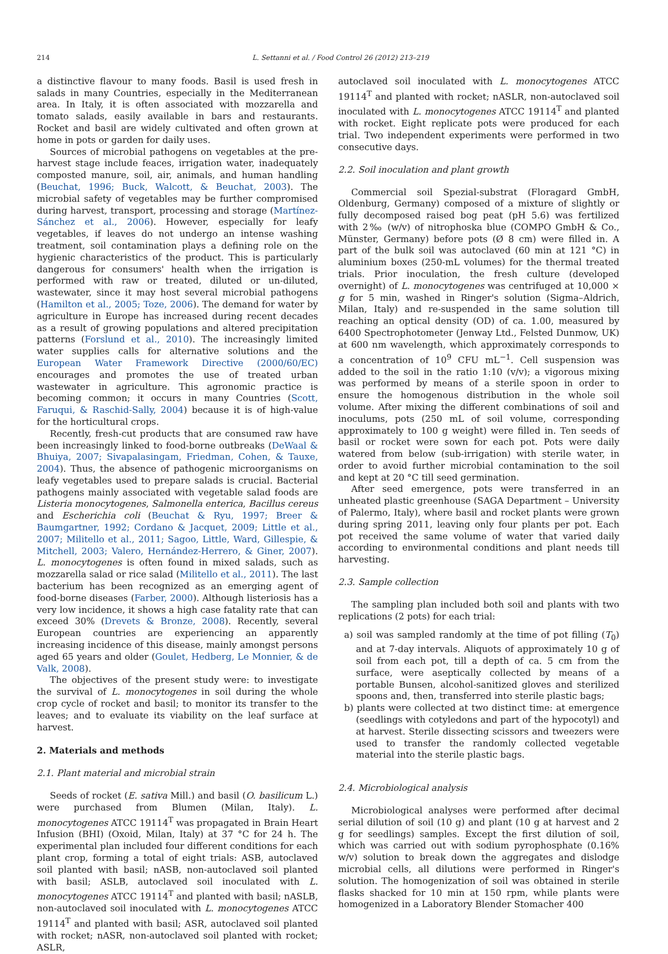214 L. Settanni et al. / Food Control 26 (2012) 213–219
a distinctive flavour to many foods. Basil is used fresh in salads in many Countries, especially in the Mediterranean area. In Italy, it is often associated with mozzarella and tomato salads, easily available in bars and restaurants. Rocket and basil are widely cultivated and often grown at home in pots or garden for daily uses.
Sources of microbial pathogens on vegetables at the pre-harvest stage include feaces, irrigation water, inadequately composted manure, soil, air, animals, and human handling (Beuchat, 1996; Buck, Walcott, & Beuchat, 2003). The microbial safety of vegetables may be further compromised during harvest, transport, processing and storage (Martínez-Sánchez et al., 2006). However, especially for leafy vegetables, if leaves do not undergo an intense washing treatment, soil contamination plays a defining role on the hygienic characteristics of the product. This is particularly dangerous for consumers' health when the irrigation is performed with raw or treated, diluted or un-diluted, wastewater, since it may host several microbial pathogens (Hamilton et al., 2005; Toze, 2006). The demand for water by agriculture in Europe has increased during recent decades as a result of growing populations and altered precipitation patterns (Forslund et al., 2010). The increasingly limited water supplies calls for alternative solutions and the European Water Framework Directive (2000/60/EC) encourages and promotes the use of treated urban wastewater in agriculture. This agronomic practice is becoming common; it occurs in many Countries (Scott, Faruqui, & Raschid-Sally, 2004) because it is of high-value for the horticultural crops.
Recently, fresh-cut products that are consumed raw have been increasingly linked to food-borne outbreaks (DeWaal & Bhuiya, 2007; Sivapalasingam, Friedman, Cohen, & Tauxe, 2004). Thus, the absence of pathogenic microorganisms on leafy vegetables used to prepare salads is crucial. Bacterial pathogens mainly associated with vegetable salad foods are Listeria monocytogenes, Salmonella enterica, Bacillus cereus and Escherichia coli (Beuchat & Ryu, 1997; Breer & Baumgartner, 1992; Cordano & Jacquet, 2009; Little et al., 2007; Militello et al., 2011; Sagoo, Little, Ward, Gillespie, & Mitchell, 2003; Valero, Hernández-Herrero, & Giner, 2007). L. monocytogenes is often found in mixed salads, such as mozzarella salad or rice salad (Militello et al., 2011). The last bacterium has been recognized as an emerging agent of food-borne diseases (Farber, 2000). Although listeriosis has a very low incidence, it shows a high case fatality rate that can exceed 30% (Drevets & Bronze, 2008). Recently, several European countries are experiencing an apparently increasing incidence of this disease, mainly amongst persons aged 65 years and older (Goulet, Hedberg, Le Monnier, & de Valk, 2008).
The objectives of the present study were: to investigate the survival of L. monocytogenes in soil during the whole crop cycle of rocket and basil; to monitor its transfer to the leaves; and to evaluate its viability on the leaf surface at harvest.
2. Materials and methods
2.1. Plant material and microbial strain
Seeds of rocket (E. sativa Mill.) and basil (O. basilicum L.) were purchased from Blumen (Milan, Italy). L. monocytogenes ATCC 19114<sup>T</sup> was propagated in Brain Heart Infusion (BHI) (Oxoid, Milan, Italy) at 37 °C for 24 h. The experimental plan included four different conditions for each plant crop, forming a total of eight trials: ASB, autoclaved soil planted with basil; nASB, non-autoclaved soil planted with basil; ASLB, autoclaved soil inoculated with L. monocytogenes ATCC 19114<sup>T</sup> and planted with basil; nASLB, non-autoclaved soil inoculated with L. monocytogenes ATCC 19114<sup>T</sup> and planted with basil; ASR, autoclaved soil planted with rocket; nASR, non-autoclaved soil planted with rocket; ASLR,
autoclaved soil inoculated with L. monocytogenes ATCC 19114<sup>T</sup> and planted with rocket; nASLR, non-autoclaved soil inoculated with L. monocytogenes ATCC 19114<sup>T</sup> and planted with rocket. Eight replicate pots were produced for each trial. Two independent experiments were performed in two consecutive days.
2.2. Soil inoculation and plant growth
Commercial soil Spezial-substrat (Floragard GmbH, Oldenburg, Germany) composed of a mixture of slightly or fully decomposed raised bog peat (pH 5.6) was fertilized with 2‰ (w/v) of nitrophoska blue (COMPO GmbH & Co., Münster, Germany) before pots (Ø 8 cm) were filled in. A part of the bulk soil was autoclaved (60 min at 121 °C) in aluminium boxes (250-mL volumes) for the thermal treated trials. Prior inoculation, the fresh culture (developed overnight) of L. monocytogenes was centrifuged at 10,000 × g for 5 min, washed in Ringer's solution (Sigma–Aldrich, Milan, Italy) and re-suspended in the same solution till reaching an optical density (OD) of ca. 1.00, measured by 6400 Spectrophotometer (Jenway Ltd., Felsted Dunmow, UK) at 600 nm wavelength, which approximately corresponds to a concentration of 10<sup>9</sup> CFU mL<sup>−1</sup>. Cell suspension was added to the soil in the ratio 1:10 (v/v); a vigorous mixing was performed by means of a sterile spoon in order to ensure the homogenous distribution in the whole soil volume. After mixing the different combinations of soil and inoculums, pots (250 mL of soil volume, corresponding approximately to 100 g weight) were filled in. Ten seeds of basil or rocket were sown for each pot. Pots were daily watered from below (sub-irrigation) with sterile water, in order to avoid further microbial contamination to the soil and kept at 20 °C till seed germination.
After seed emergence, pots were transferred in an unheated plastic greenhouse (SAGA Department – University of Palermo, Italy), where basil and rocket plants were grown during spring 2011, leaving only four plants per pot. Each pot received the same volume of water that varied daily according to environmental conditions and plant needs till harvesting.
2.3. Sample collection
The sampling plan included both soil and plants with two replications (2 pots) for each trial:
a) soil was sampled randomly at the time of pot filling (T<sub>0</sub>) and at 7-day intervals. Aliquots of approximately 10 g of soil from each pot, till a depth of ca. 5 cm from the surface, were aseptically collected by means of a portable Bunsen, alcohol-sanitized gloves and sterilized spoons and, then, transferred into sterile plastic bags;
b) plants were collected at two distinct time: at emergence (seedlings with cotyledons and part of the hypocotyl) and at harvest. Sterile dissecting scissors and tweezers were used to transfer the randomly collected vegetable material into the sterile plastic bags.
2.4. Microbiological analysis
Microbiological analyses were performed after decimal serial dilution of soil (10 g) and plant (10 g at harvest and 2 g for seedlings) samples. Except the first dilution of soil, which was carried out with sodium pyrophosphate (0.16% w/v) solution to break down the aggregates and dislodge microbial cells, all dilutions were performed in Ringer's solution. The homogenization of soil was obtained in sterile flasks shacked for 10 min at 150 rpm, while plants were homogenized in a Laboratory Blender Stomacher 400